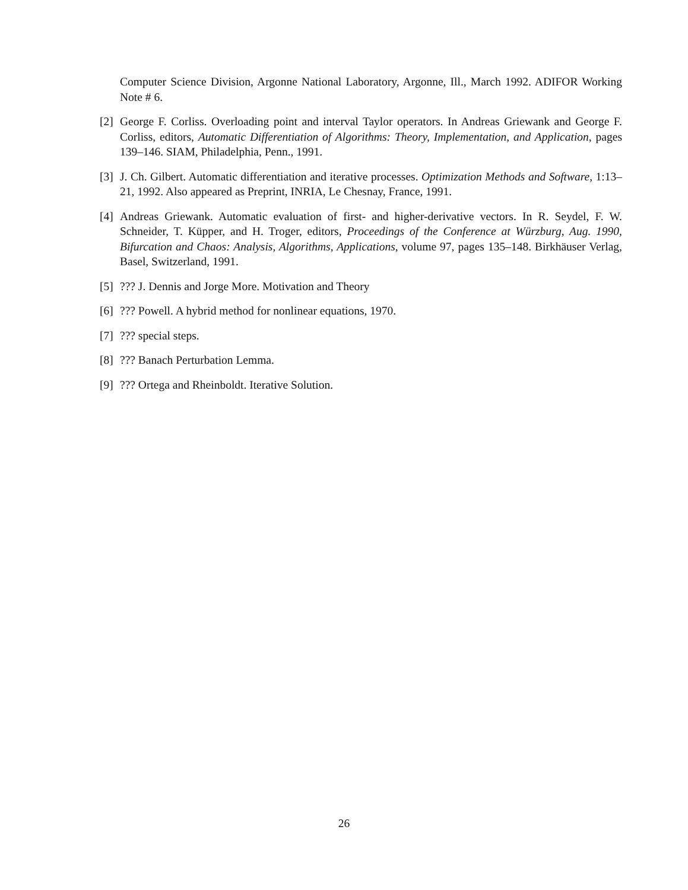Computer Science Division, Argonne National Laboratory, Argonne, Ill., March 1992. ADIFOR Working Note # 6.
[2]
George F. Corliss. Overloading point and interval Taylor operators. In Andreas Griewank and George F. Corliss, editors, Automatic Differentiation of Algorithms: Theory, Implementation, and Application, pages 139–146. SIAM, Philadelphia, Penn., 1991.
[3]
J. Ch. Gilbert. Automatic differentiation and iterative processes. Optimization Methods and Software, 1:13–21, 1992. Also appeared as Preprint, INRIA, Le Chesnay, France, 1991.
[4]
Andreas Griewank. Automatic evaluation of first- and higher-derivative vectors. In R. Seydel, F. W. Schneider, T. Küpper, and H. Troger, editors, Proceedings of the Conference at Würzburg, Aug. 1990, Bifurcation and Chaos: Analysis, Algorithms, Applications, volume 97, pages 135–148. Birkhäuser Verlag, Basel, Switzerland, 1991.
[5]
??? J. Dennis and Jorge More. Motivation and Theory
[6]
??? Powell. A hybrid method for nonlinear equations, 1970.
[7]
??? special steps.
[8]
??? Banach Perturbation Lemma.
[9]
??? Ortega and Rheinboldt. Iterative Solution.
26